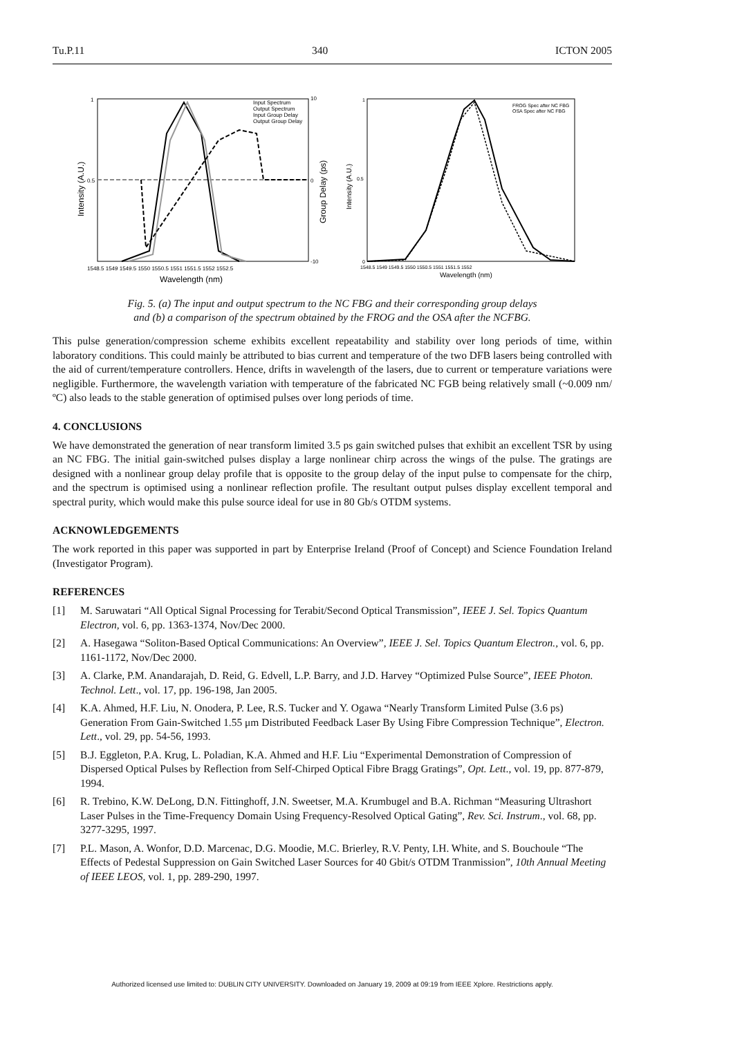Tu.P.11 340 ICTON 2005
Input Spectrum
Output Spectrum
Input Group Delay
Output Group Delay
1
0.5
10
0
-10
1548.5 1549 1549.5 1550 1550.5 1551 1551.5 1552 1552.5
Wavelength (nm)
Intensity (A.U.)
Group Delay (ps)
FROG Spec after NC FBG
OSA Spec after NC FBG
1
0.5
0
1548.5 1549 1549.5 1550 1550.5 1551 1551.5 1552
Wavelength (nm)
Intensity (A.U.)
Fig. 5. (a) The input and output spectrum to the NC FBG and their corresponding group delays
and (b) a comparison of the spectrum obtained by the FROG and the OSA after the NCFBG.
This pulse generation/compression scheme exhibits excellent repeatability and stability over long periods of time, within laboratory conditions. This could mainly be attributed to bias current and temperature of the two DFB lasers being controlled with the aid of current/temperature controllers. Hence, drifts in wavelength of the lasers, due to current or temperature variations were negligible. Furthermore, the wavelength variation with temperature of the fabricated NC FGB being relatively small (~0.009 nm/ºC) also leads to the stable generation of optimised pulses over long periods of time.
4. CONCLUSIONS
We have demonstrated the generation of near transform limited 3.5 ps gain switched pulses that exhibit an excellent TSR by using an NC FBG. The initial gain-switched pulses display a large nonlinear chirp across the wings of the pulse. The gratings are designed with a nonlinear group delay profile that is opposite to the group delay of the input pulse to compensate for the chirp, and the spectrum is optimised using a nonlinear reflection profile. The resultant output pulses display excellent temporal and spectral purity, which would make this pulse source ideal for use in 80 Gb/s OTDM systems.
ACKNOWLEDGEMENTS
The work reported in this paper was supported in part by Enterprise Ireland (Proof of Concept) and Science Foundation Ireland (Investigator Program).
REFERENCES
[1] M. Saruwatari “All Optical Signal Processing for Terabit/Second Optical Transmission”, IEEE J. Sel. Topics Quantum Electron, vol. 6, pp. 1363-1374, Nov/Dec 2000.
[2] A. Hasegawa “Soliton-Based Optical Communications: An Overview”, IEEE J. Sel. Topics Quantum Electron., vol. 6, pp. 1161-1172, Nov/Dec 2000.
[3] A. Clarke, P.M. Anandarajah, D. Reid, G. Edvell, L.P. Barry, and J.D. Harvey “Optimized Pulse Source”, IEEE Photon. Technol. Lett., vol. 17, pp. 196-198, Jan 2005.
[4] K.A. Ahmed, H.F. Liu, N. Onodera, P. Lee, R.S. Tucker and Y. Ogawa “Nearly Transform Limited Pulse (3.6 ps) Generation From Gain-Switched 1.55 μm Distributed Feedback Laser By Using Fibre Compression Technique”, Electron. Lett., vol. 29, pp. 54-56, 1993.
[5] B.J. Eggleton, P.A. Krug, L. Poladian, K.A. Ahmed and H.F. Liu “Experimental Demonstration of Compression of Dispersed Optical Pulses by Reflection from Self-Chirped Optical Fibre Bragg Gratings”, Opt. Lett., vol. 19, pp. 877-879, 1994.
[6] R. Trebino, K.W. DeLong, D.N. Fittinghoff, J.N. Sweetser, M.A. Krumbugel and B.A. Richman “Measuring Ultrashort Laser Pulses in the Time-Frequency Domain Using Frequency-Resolved Optical Gating”, Rev. Sci. Instrum., vol. 68, pp. 3277-3295, 1997.
[7] P.L. Mason, A. Wonfor, D.D. Marcenac, D.G. Moodie, M.C. Brierley, R.V. Penty, I.H. White, and S. Bouchoule “The Effects of Pedestal Suppression on Gain Switched Laser Sources for 40 Gbit/s OTDM Tranmission”, 10th Annual Meeting of IEEE LEOS, vol. 1, pp. 289-290, 1997.
Authorized licensed use limited to: DUBLIN CITY UNIVERSITY. Downloaded on January 19, 2009 at 09:19 from IEEE Xplore. Restrictions apply.